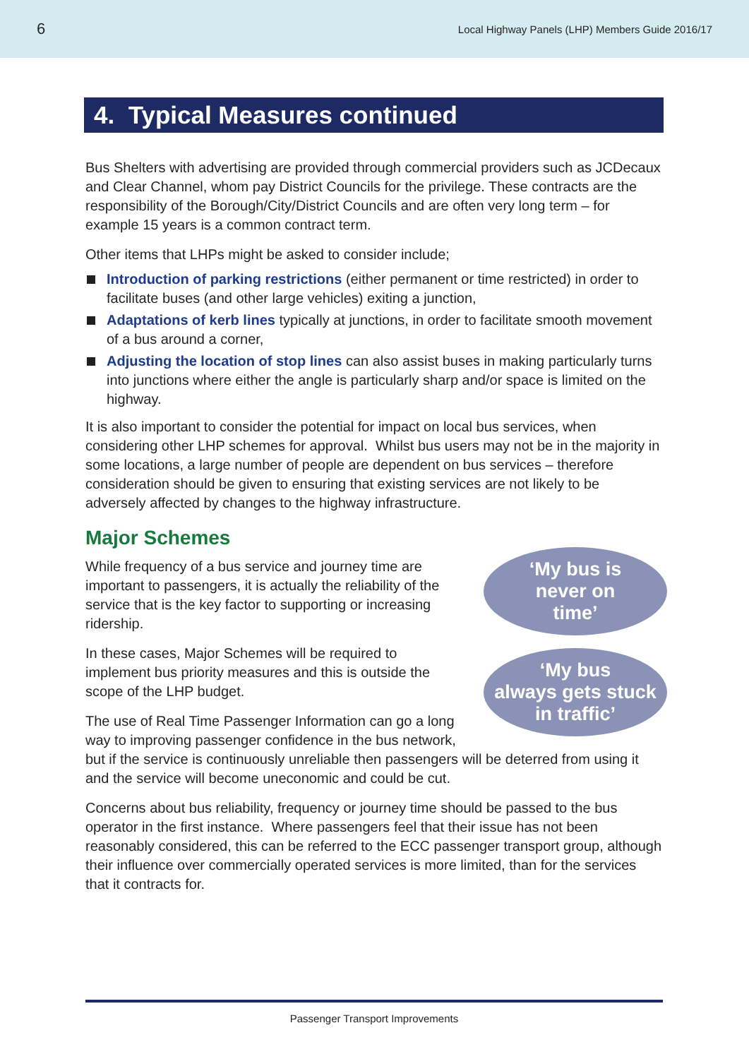6 Local Highway Panels (LHP) Members Guide 2016/17
4. Typical Measures continued
Bus Shelters with advertising are provided through commercial providers such as JCDecaux and Clear Channel, whom pay District Councils for the privilege. These contracts are the responsibility of the Borough/City/District Councils and are often very long term – for example 15 years is a common contract term.
Other items that LHPs might be asked to consider include;
Introduction of parking restrictions (either permanent or time restricted) in order to facilitate buses (and other large vehicles) exiting a junction,
Adaptations of kerb lines typically at junctions, in order to facilitate smooth movement of a bus around a corner,
Adjusting the location of stop lines can also assist buses in making particularly turns into junctions where either the angle is particularly sharp and/or space is limited on the highway.
It is also important to consider the potential for impact on local bus services, when considering other LHP schemes for approval. Whilst bus users may not be in the majority in some locations, a large number of people are dependent on bus services – therefore consideration should be given to ensuring that existing services are not likely to be adversely affected by changes to the highway infrastructure.
Major Schemes
‘My bus is
never on
time’
‘My bus
always gets stuck
in traffic’
While frequency of a bus service and journey time are important to passengers, it is actually the reliability of the service that is the key factor to supporting or increasing ridership.
In these cases, Major Schemes will be required to implement bus priority measures and this is outside the scope of the LHP budget.
The use of Real Time Passenger Information can go a long way to improving passenger confidence in the bus network, but if the service is continuously unreliable then passengers will be deterred from using it and the service will become uneconomic and could be cut.
Concerns about bus reliability, frequency or journey time should be passed to the bus operator in the first instance. Where passengers feel that their issue has not been reasonably considered, this can be referred to the ECC passenger transport group, although their influence over commercially operated services is more limited, than for the services that it contracts for.
Passenger Transport Improvements